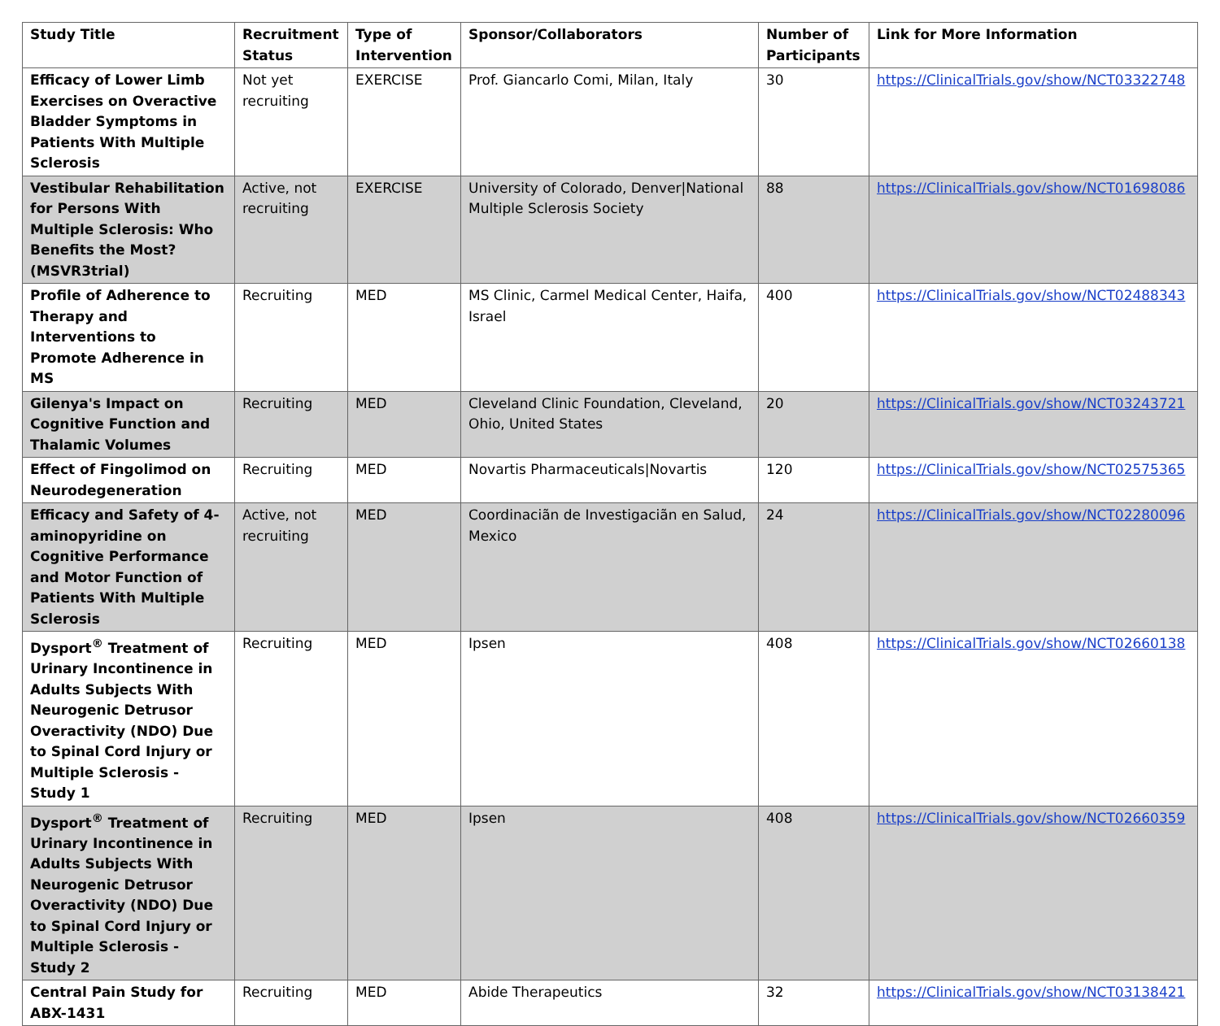| Study Title | Recruitment Status | Type of Intervention | Sponsor/Collaborators | Number of Participants | Link for More Information |
| --- | --- | --- | --- | --- | --- |
| Efficacy of Lower Limb Exercises on Overactive Bladder Symptoms in Patients With Multiple Sclerosis | Not yet recruiting | EXERCISE | Prof. Giancarlo Comi, Milan, Italy | 30 | https://ClinicalTrials.gov/show/NCT03322748 |
| Vestibular Rehabilitation for Persons With Multiple Sclerosis: Who Benefits the Most? (MSVR3trial) | Active, not recruiting | EXERCISE | University of Colorado, Denver/National Multiple Sclerosis Society | 88 | https://ClinicalTrials.gov/show/NCT01698086 |
| Profile of Adherence to Therapy and Interventions to Promote Adherence in MS | Recruiting | MED | MS Clinic, Carmel Medical Center, Haifa, Israel | 400 | https://ClinicalTrials.gov/show/NCT02488343 |
| Gilenya's Impact on Cognitive Function and Thalamic Volumes | Recruiting | MED | Cleveland Clinic Foundation, Cleveland, Ohio, United States | 20 | https://ClinicalTrials.gov/show/NCT03243721 |
| Effect of Fingolimod on Neurodegeneration | Recruiting | MED | Novartis Pharmaceuticals/Novartis | 120 | https://ClinicalTrials.gov/show/NCT02575365 |
| Efficacy and Safety of 4-aminopyridine on Cognitive Performance and Motor Function of Patients With Multiple Sclerosis | Active, not recruiting | MED | Coordinaciãn de Investigaciãn en Salud, Mexico | 24 | https://ClinicalTrials.gov/show/NCT02280096 |
| Dysport<sup>®</sup> Treatment of Urinary Incontinence in Adults Subjects With Neurogenic Detrusor Overactivity (NDO) Due to Spinal Cord Injury or Multiple Sclerosis - Study 1 | Recruiting | MED | Ipsen | 408 | https://ClinicalTrials.gov/show/NCT02660138 |
| Dysport<sup>®</sup> Treatment of Urinary Incontinence in Adults Subjects With Neurogenic Detrusor Overactivity (NDO) Due to Spinal Cord Injury or Multiple Sclerosis - Study 2 | Recruiting | MED | Ipsen | 408 | https://ClinicalTrials.gov/show/NCT02660359 |
| Central Pain Study for ABX-1431 | Recruiting | MED | Abide Therapeutics | 32 | https://ClinicalTrials.gov/show/NCT03138421 |